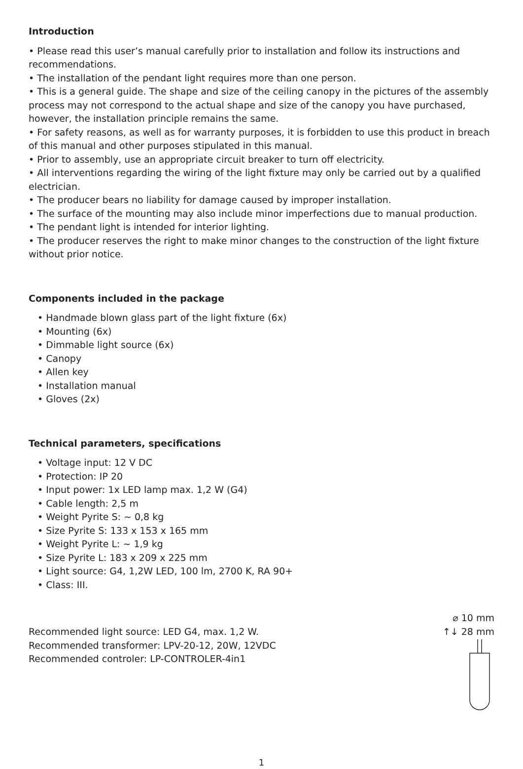Introduction
• Please read this user’s manual carefully prior to installation and follow its instructions and recommendations.
• The installation of the pendant light requires more than one person.
• This is a general guide. The shape and size of the ceiling canopy in the pictures of the assembly process may not correspond to the actual shape and size of the canopy you have purchased, however, the installation principle remains the same.
• For safety reasons, as well as for warranty purposes, it is forbidden to use this product in breach of this manual and other purposes stipulated in this manual.
• Prior to assembly, use an appropriate circuit breaker to turn off electricity.
• All interventions regarding the wiring of the light fixture may only be carried out by a qualified electrician.
• The producer bears no liability for damage caused by improper installation.
• The surface of the mounting may also include minor imperfections due to manual production.
• The pendant light is intended for interior lighting.
• The producer reserves the right to make minor changes to the construction of the light fixture without prior notice.
Components included in the package
• Handmade blown glass part of the light fixture (6x)
• Mounting (6x)
• Dimmable light source (6x)
• Canopy
• Allen key
• Installation manual
• Gloves (2x)
Technical parameters, specifications
• Voltage input: 12 V DC
• Protection: IP 20
• Input power: 1x LED lamp max. 1,2 W (G4)
• Cable length: 2,5 m
• Weight Pyrite S: ~ 0,8 kg
• Size Pyrite S: 133 x 153 x 165 mm
• Weight Pyrite L: ~ 1,9 kg
• Size Pyrite L: 183 x 209 x 225 mm
• Light source: G4, 1,2W LED, 100 lm, 2700 K, RA 90+
• Class: III.
Recommended light source: LED G4, max. 1,2 W.
Recommended transformer: LPV-20-12, 20W, 12VDC
Recommended controler: LP-CONTROLER-4in1
⌀ 10 mm
↑↓ 28 mm
1